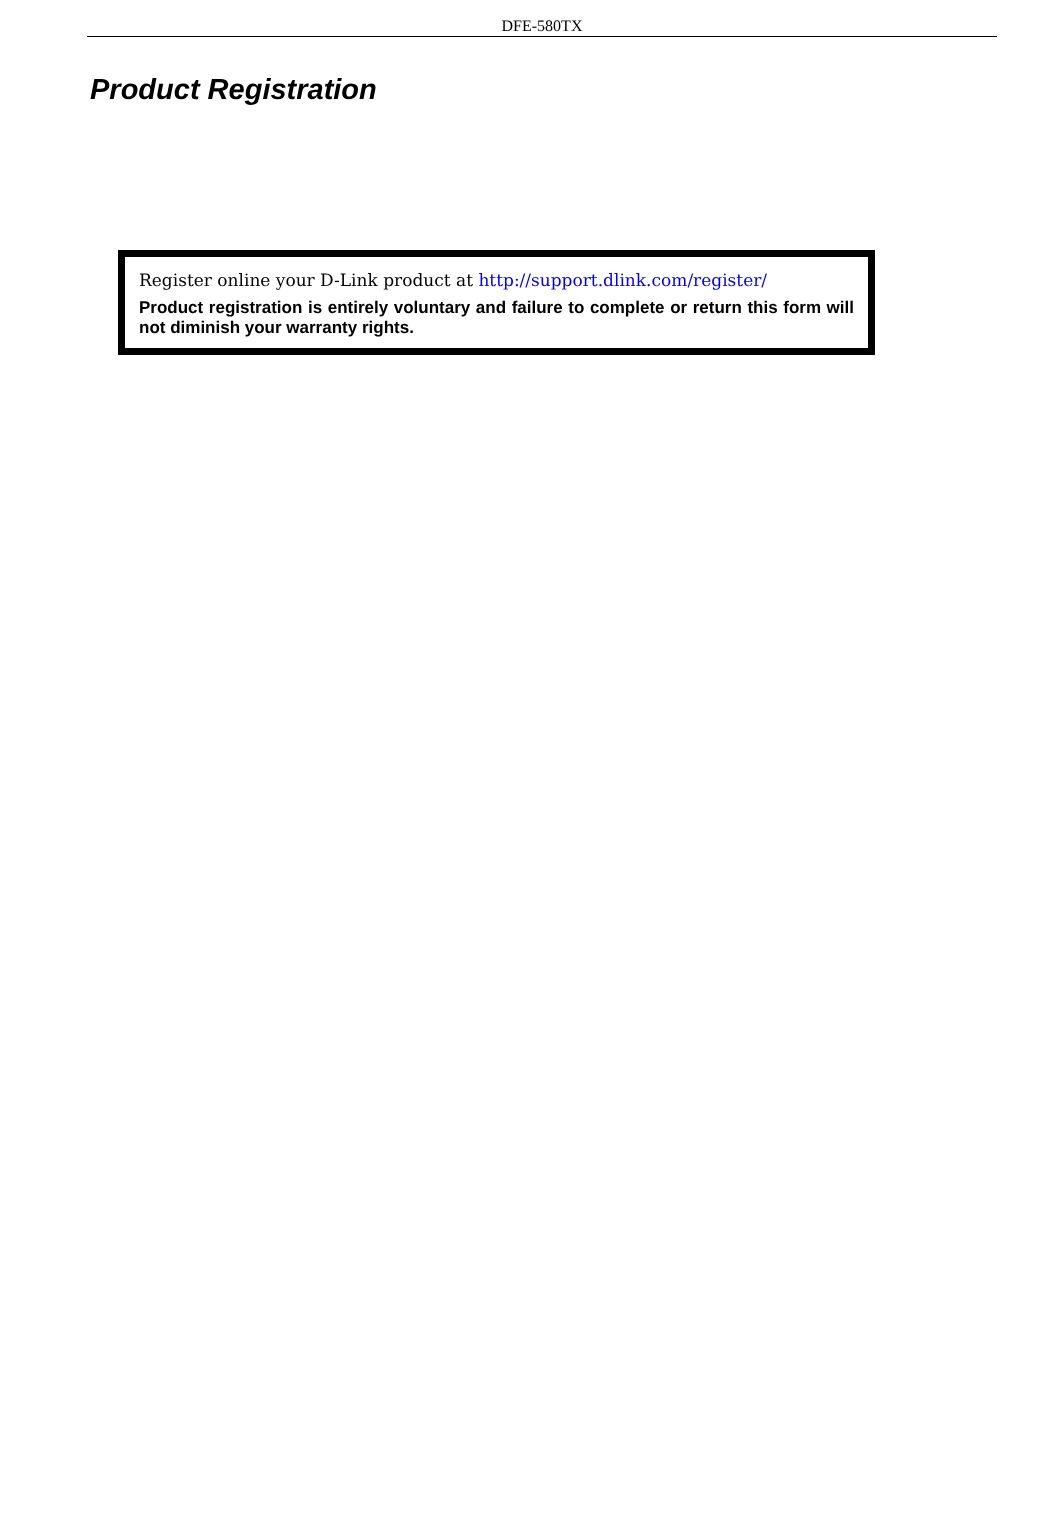DFE-580TX
Product Registration
Register online your D-Link product at http://support.dlink.com/register/
Product registration is entirely voluntary and failure to complete or return this form will not diminish your warranty rights.